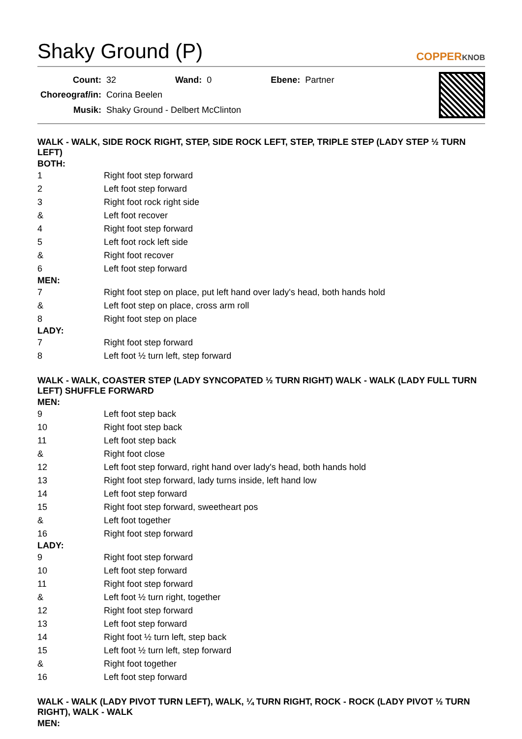Shaky Ground (P)
COPPERKNOB
| Count: | 32 | Wand: | 0 | Ebene: | Partner |
| Choreograf/in: | Corina Beelen | | | | |
| Musik: | Shaky Ground - Delbert McClinton | | | | |
WALK - WALK, SIDE ROCK RIGHT, STEP, SIDE ROCK LEFT, STEP, TRIPLE STEP (LADY STEP ½ TURN LEFT)
BOTH:
| 1 | Right foot step forward |
| 2 | Left foot step forward |
| 3 | Right foot rock right side |
| & | Left foot recover |
| 4 | Right foot step forward |
| 5 | Left foot rock left side |
| & | Right foot recover |
| 6 | Left foot step forward |
MEN:
| 7 | Right foot step on place, put left hand over lady's head, both hands hold |
| & | Left foot step on place, cross arm roll |
| 8 | Right foot step on place |
LADY:
| 7 | Right foot step forward |
| 8 | Left foot ½ turn left, step forward |
WALK - WALK, COASTER STEP (LADY SYNCOPATED ½ TURN RIGHT) WALK - WALK (LADY FULL TURN LEFT) SHUFFLE FORWARD
MEN:
| 9 | Left foot step back |
| 10 | Right foot step back |
| 11 | Left foot step back |
| & | Right foot close |
| 12 | Left foot step forward, right hand over lady's head, both hands hold |
| 13 | Right foot step forward, lady turns inside, left hand low |
| 14 | Left foot step forward |
| 15 | Right foot step forward, sweetheart pos |
| & | Left foot together |
| 16 | Right foot step forward |
LADY:
| 9 | Right foot step forward |
| 10 | Left foot step forward |
| 11 | Right foot step forward |
| & | Left foot ½ turn right, together |
| 12 | Right foot step forward |
| 13 | Left foot step forward |
| 14 | Right foot ½ turn left, step back |
| 15 | Left foot ½ turn left, step forward |
| & | Right foot together |
| 16 | Left foot step forward |
WALK - WALK (LADY PIVOT TURN LEFT), WALK, ¼ TURN RIGHT, ROCK - ROCK (LADY PIVOT ½ TURN RIGHT), WALK - WALK
MEN: